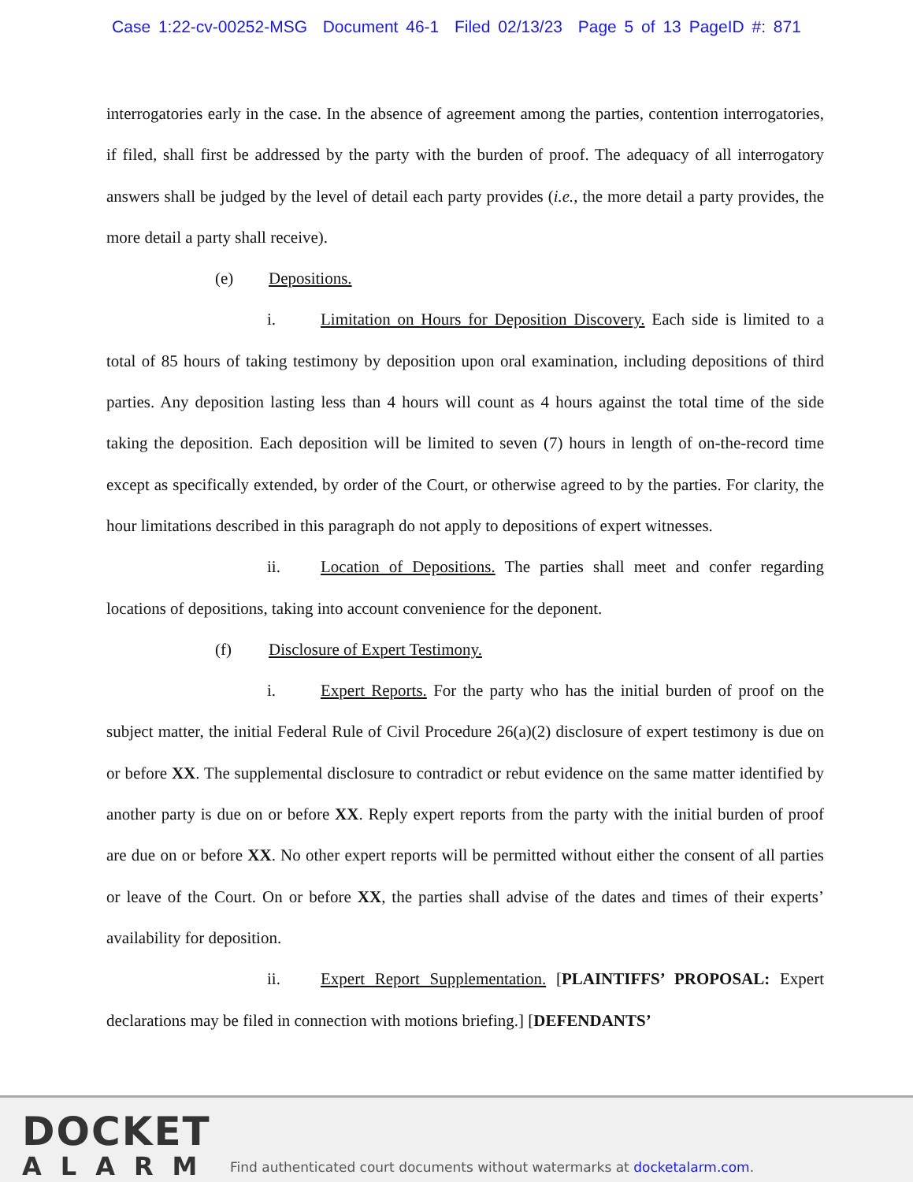Case 1:22-cv-00252-MSG Document 46-1 Filed 02/13/23 Page 5 of 13 PageID #: 871
interrogatories early in the case. In the absence of agreement among the parties, contention interrogatories, if filed, shall first be addressed by the party with the burden of proof. The adequacy of all interrogatory answers shall be judged by the level of detail each party provides (i.e., the more detail a party provides, the more detail a party shall receive).
(e) Depositions.
i. Limitation on Hours for Deposition Discovery. Each side is limited to a total of 85 hours of taking testimony by deposition upon oral examination, including depositions of third parties. Any deposition lasting less than 4 hours will count as 4 hours against the total time of the side taking the deposition. Each deposition will be limited to seven (7) hours in length of on-the-record time except as specifically extended, by order of the Court, or otherwise agreed to by the parties. For clarity, the hour limitations described in this paragraph do not apply to depositions of expert witnesses.
ii. Location of Depositions. The parties shall meet and confer regarding locations of depositions, taking into account convenience for the deponent.
(f) Disclosure of Expert Testimony.
i. Expert Reports. For the party who has the initial burden of proof on the subject matter, the initial Federal Rule of Civil Procedure 26(a)(2) disclosure of expert testimony is due on or before XX. The supplemental disclosure to contradict or rebut evidence on the same matter identified by another party is due on or before XX. Reply expert reports from the party with the initial burden of proof are due on or before XX. No other expert reports will be permitted without either the consent of all parties or leave of the Court. On or before XX, the parties shall advise of the dates and times of their experts’ availability for deposition.
ii. Expert Report Supplementation. [PLAINTIFFS’ PROPOSAL: Expert declarations may be filed in connection with motions briefing.] [DEFENDANTS’
DOCKET
ALARM
Find authenticated court documents without watermarks at docketalarm.com.